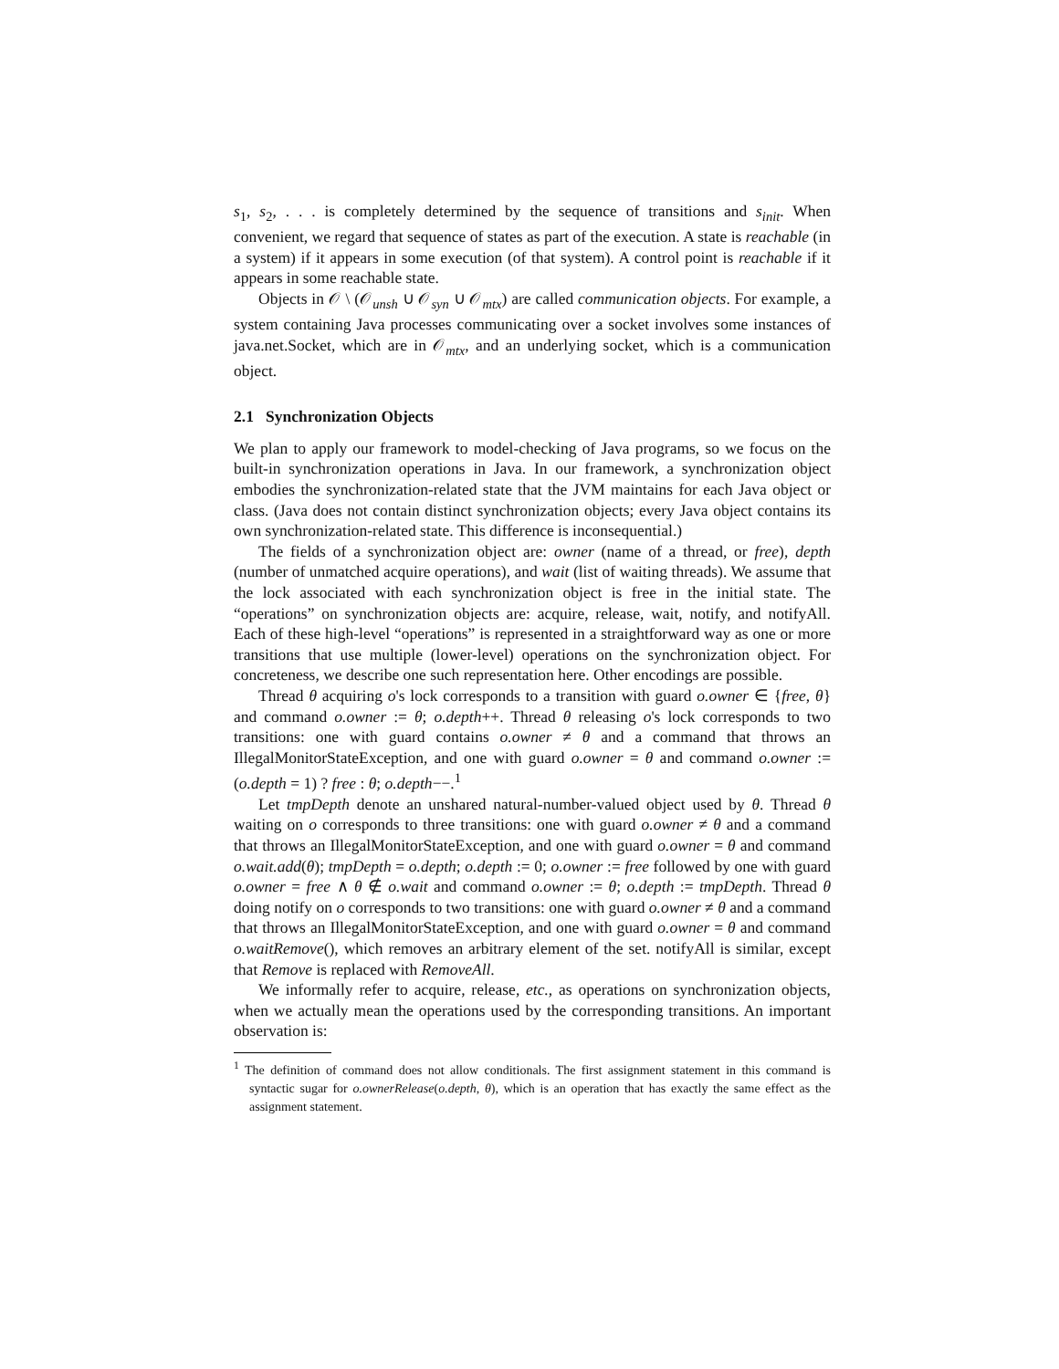s<sub>1</sub>, s<sub>2</sub>, . . . is completely determined by the sequence of transitions and s<sub>init</sub>. When convenient, we regard that sequence of states as part of the execution. A state is reachable (in a system) if it appears in some execution (of that system). A control point is reachable if it appears in some reachable state.
Objects in 𝒪 \ (𝒪<sub>unsh</sub> ∪ 𝒪<sub>syn</sub> ∪ 𝒪<sub>mtx</sub>) are called communication objects. For example, a system containing Java processes communicating over a socket involves some instances of java.net.Socket, which are in 𝒪<sub>mtx</sub>, and an underlying socket, which is a communication object.
2.1 Synchronization Objects
We plan to apply our framework to model-checking of Java programs, so we focus on the built-in synchronization operations in Java. In our framework, a synchronization object embodies the synchronization-related state that the JVM maintains for each Java object or class. (Java does not contain distinct synchronization objects; every Java object contains its own synchronization-related state. This difference is inconsequential.)
The fields of a synchronization object are: owner (name of a thread, or free), depth (number of unmatched acquire operations), and wait (list of waiting threads). We assume that the lock associated with each synchronization object is free in the initial state. The “operations” on synchronization objects are: acquire, release, wait, notify, and notifyAll. Each of these high-level “operations” is represented in a straightforward way as one or more transitions that use multiple (lower-level) operations on the synchronization object. For concreteness, we describe one such representation here. Other encodings are possible.
Thread θ acquiring o's lock corresponds to a transition with guard o.owner ∈ {free, θ} and command o.owner := θ; o.depth++. Thread θ releasing o's lock corresponds to two transitions: one with guard contains o.owner ≠ θ and a command that throws an IllegalMonitorStateException, and one with guard o.owner = θ and command o.owner := (o.depth = 1) ? free : θ; o.depth−−.<sup>1</sup>
Let tmpDepth denote an unshared natural-number-valued object used by θ. Thread θ waiting on o corresponds to three transitions: one with guard o.owner ≠ θ and a command that throws an IllegalMonitorStateException, and one with guard o.owner = θ and command o.wait.add(θ); tmpDepth = o.depth; o.depth := 0; o.owner := free followed by one with guard o.owner = free ∧ θ ∉ o.wait and command o.owner := θ; o.depth := tmpDepth. Thread θ doing notify on o corresponds to two transitions: one with guard o.owner ≠ θ and a command that throws an IllegalMonitorStateException, and one with guard o.owner = θ and command o.waitRemove(), which removes an arbitrary element of the set. notifyAll is similar, except that Remove is replaced with RemoveAll.
We informally refer to acquire, release, etc., as operations on synchronization objects, when we actually mean the operations used by the corresponding transitions. An important observation is:
<sup>1</sup> The definition of command does not allow conditionals. The first assignment statement in this command is syntactic sugar for o.ownerRelease(o.depth, θ), which is an operation that has exactly the same effect as the assignment statement.